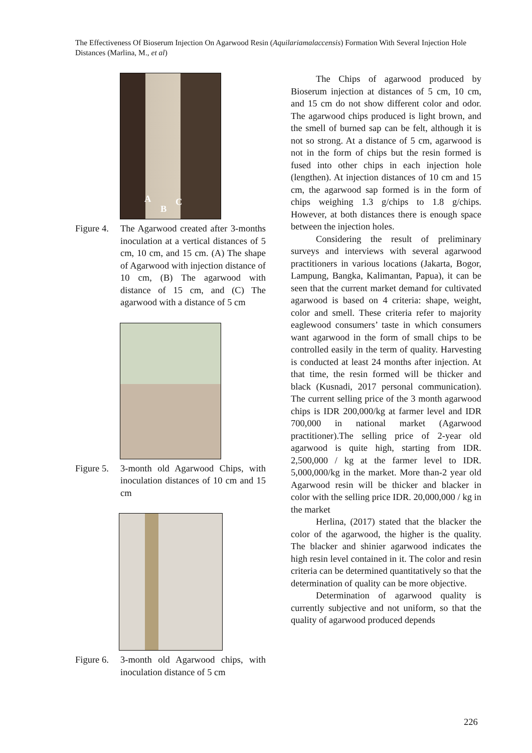The Effectiveness Of Bioserum Injection On Agarwood Resin (Aquilariamalaccensis) Formation With Several Injection Hole Distances (Marlina, M., et al)
A
B
C
Figure 4. The Agarwood created after 3-months inoculation at a vertical distances of 5 cm, 10 cm, and 15 cm. (A) The shape of Agarwood with injection distance of 10 cm, (B) The agarwood with distance of 15 cm, and (C) The agarwood with a distance of 5 cm
Figure 5. 3-month old Agarwood Chips, with inoculation distances of 10 cm and 15 cm
Figure 6. 3-month old Agarwood chips, with inoculation distance of 5 cm
The Chips of agarwood produced by Bioserum injection at distances of 5 cm, 10 cm, and 15 cm do not show different color and odor. The agarwood chips produced is light brown, and the smell of burned sap can be felt, although it is not so strong. At a distance of 5 cm, agarwood is not in the form of chips but the resin formed is fused into other chips in each injection hole (lengthen). At injection distances of 10 cm and 15 cm, the agarwood sap formed is in the form of chips weighing 1.3 g/chips to 1.8 g/chips. However, at both distances there is enough space between the injection holes.
Considering the result of preliminary surveys and interviews with several agarwood practitioners in various locations (Jakarta, Bogor, Lampung, Bangka, Kalimantan, Papua), it can be seen that the current market demand for cultivated agarwood is based on 4 criteria: shape, weight, color and smell. These criteria refer to majority eaglewood consumers’ taste in which consumers want agarwood in the form of small chips to be controlled easily in the term of quality. Harvesting is conducted at least 24 months after injection. At that time, the resin formed will be thicker and black (Kusnadi, 2017 personal communication). The current selling price of the 3 month agarwood chips is IDR 200,000/kg at farmer level and IDR 700,000 in national market (Agarwood practitioner).The selling price of 2-year old agarwood is quite high, starting from IDR. 2,500,000 / kg at the farmer level to IDR. 5,000,000/kg in the market. More than-2 year old Agarwood resin will be thicker and blacker in color with the selling price IDR. 20,000,000 / kg in the market
Herlina, (2017) stated that the blacker the color of the agarwood, the higher is the quality. The blacker and shinier agarwood indicates the high resin level contained in it. The color and resin criteria can be determined quantitatively so that the determination of quality can be more objective.
Determination of agarwood quality is currently subjective and not uniform, so that the quality of agarwood produced depends
226